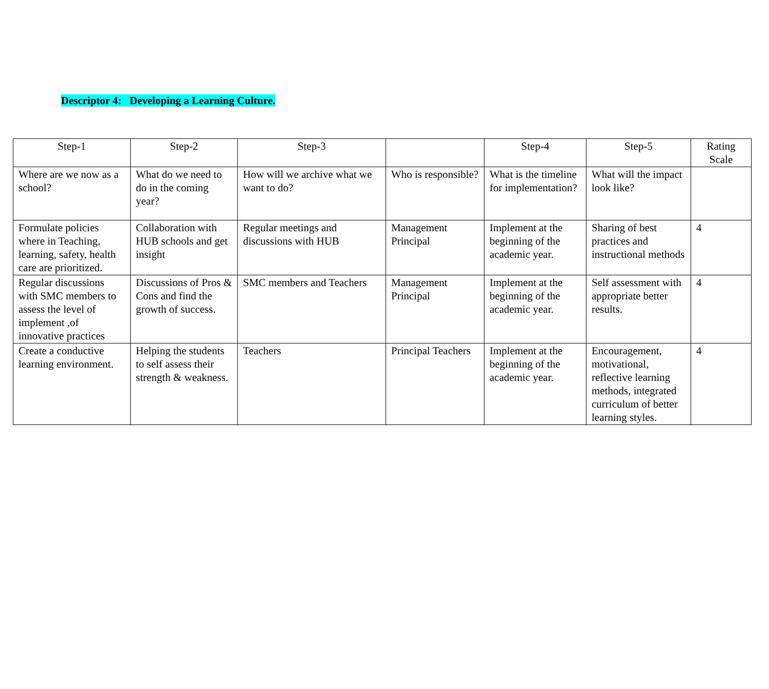Descriptor 4: Developing a Learning Culture.
| Step-1 | Step-2 | Step-3 | | Step-4 | Step-5 | Rating Scale |
| --- | --- | --- | --- | --- | --- | --- |
| Where are we now as a school? | What do we need to do in the coming year? | How will we archive what we want to do? | Who is responsible? | What is the timeline for implementation? | What will the impact look like? | |
| Formulate policies where in Teaching, learning, safety, health care are prioritized. | Collaboration with HUB schools and get insight | Regular meetings and discussions with HUB | Management Principal | Implement at the beginning of the academic year. | Sharing of best practices and instructional methods | 4 |
| Regular discussions with SMC members to assess the level of implement ,of innovative practices | Discussions of Pros & Cons and find the growth of success. | SMC members and Teachers | Management Principal | Implement at the beginning of the academic year. | Self assessment with appropriate better results. | 4 |
| Create a conductive learning environment. | Helping the students to self assess their strength & weakness. | Teachers | Principal Teachers | Implement at the beginning of the academic year. | Encouragement, motivational, reflective learning methods, integrated curriculum of better learning styles. | 4 |